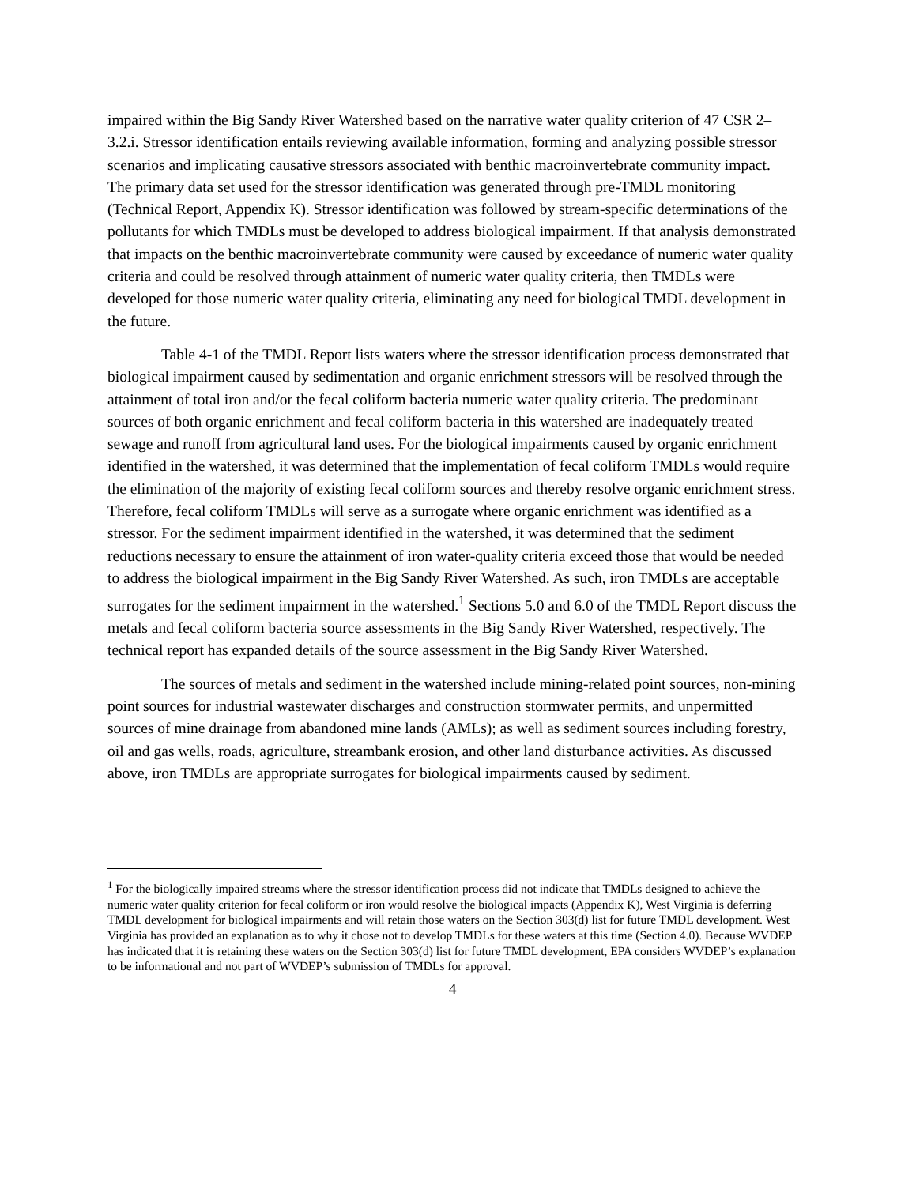impaired within the Big Sandy River Watershed based on the narrative water quality criterion of 47 CSR 2–3.2.i. Stressor identification entails reviewing available information, forming and analyzing possible stressor scenarios and implicating causative stressors associated with benthic macroinvertebrate community impact. The primary data set used for the stressor identification was generated through pre-TMDL monitoring (Technical Report, Appendix K). Stressor identification was followed by stream-specific determinations of the pollutants for which TMDLs must be developed to address biological impairment. If that analysis demonstrated that impacts on the benthic macroinvertebrate community were caused by exceedance of numeric water quality criteria and could be resolved through attainment of numeric water quality criteria, then TMDLs were developed for those numeric water quality criteria, eliminating any need for biological TMDL development in the future.
Table 4-1 of the TMDL Report lists waters where the stressor identification process demonstrated that biological impairment caused by sedimentation and organic enrichment stressors will be resolved through the attainment of total iron and/or the fecal coliform bacteria numeric water quality criteria. The predominant sources of both organic enrichment and fecal coliform bacteria in this watershed are inadequately treated sewage and runoff from agricultural land uses. For the biological impairments caused by organic enrichment identified in the watershed, it was determined that the implementation of fecal coliform TMDLs would require the elimination of the majority of existing fecal coliform sources and thereby resolve organic enrichment stress. Therefore, fecal coliform TMDLs will serve as a surrogate where organic enrichment was identified as a stressor. For the sediment impairment identified in the watershed, it was determined that the sediment reductions necessary to ensure the attainment of iron water-quality criteria exceed those that would be needed to address the biological impairment in the Big Sandy River Watershed. As such, iron TMDLs are acceptable surrogates for the sediment impairment in the watershed.<sup>1</sup> Sections 5.0 and 6.0 of the TMDL Report discuss the metals and fecal coliform bacteria source assessments in the Big Sandy River Watershed, respectively. The technical report has expanded details of the source assessment in the Big Sandy River Watershed.
The sources of metals and sediment in the watershed include mining-related point sources, non-mining point sources for industrial wastewater discharges and construction stormwater permits, and unpermitted sources of mine drainage from abandoned mine lands (AMLs); as well as sediment sources including forestry, oil and gas wells, roads, agriculture, streambank erosion, and other land disturbance activities. As discussed above, iron TMDLs are appropriate surrogates for biological impairments caused by sediment.
<sup>1</sup> For the biologically impaired streams where the stressor identification process did not indicate that TMDLs designed to achieve the numeric water quality criterion for fecal coliform or iron would resolve the biological impacts (Appendix K), West Virginia is deferring TMDL development for biological impairments and will retain those waters on the Section 303(d) list for future TMDL development. West Virginia has provided an explanation as to why it chose not to develop TMDLs for these waters at this time (Section 4.0). Because WVDEP has indicated that it is retaining these waters on the Section 303(d) list for future TMDL development, EPA considers WVDEP’s explanation to be informational and not part of WVDEP’s submission of TMDLs for approval.
4